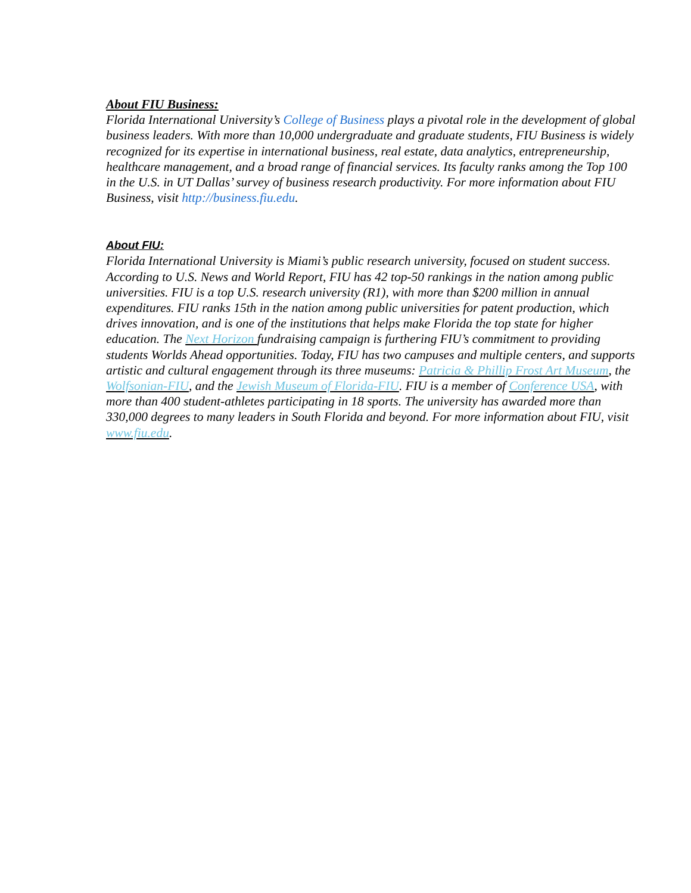About FIU Business:
Florida International University’s College of Business plays a pivotal role in the development of global business leaders. With more than 10,000 undergraduate and graduate students, FIU Business is widely recognized for its expertise in international business, real estate, data analytics, entrepreneurship, healthcare management, and a broad range of financial services. Its faculty ranks among the Top 100 in the U.S. in UT Dallas’ survey of business research productivity. For more information about FIU Business, visit http://business.fiu.edu.
About FIU:
Florida International University is Miami’s public research university, focused on student success. According to U.S. News and World Report, FIU has 42 top-50 rankings in the nation among public universities. FIU is a top U.S. research university (R1), with more than $200 million in annual expenditures. FIU ranks 15th in the nation among public universities for patent production, which drives innovation, and is one of the institutions that helps make Florida the top state for higher education. The Next Horizon fundraising campaign is furthering FIU’s commitment to providing students Worlds Ahead opportunities. Today, FIU has two campuses and multiple centers, and supports artistic and cultural engagement through its three museums: Patricia & Phillip Frost Art Museum, the Wolfsonian-FIU, and the Jewish Museum of Florida-FIU. FIU is a member of Conference USA, with more than 400 student-athletes participating in 18 sports. The university has awarded more than 330,000 degrees to many leaders in South Florida and beyond. For more information about FIU, visit www.fiu.edu.